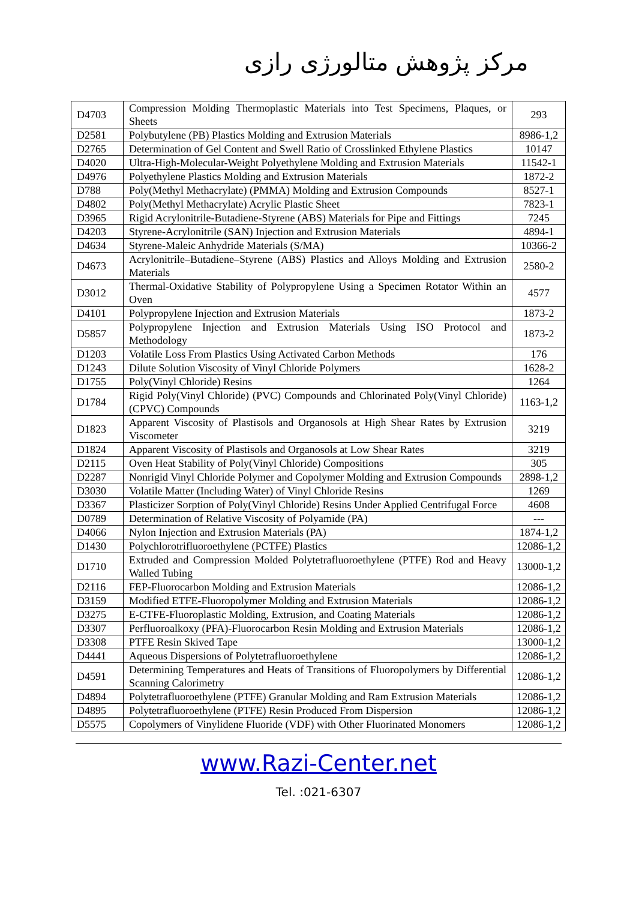مرکز پژوهش متالورژی رازی
| D4703 | Compression Molding Thermoplastic Materials into Test Specimens, Plaques, or Sheets | 293 |
| D2581 | Polybutylene (PB) Plastics Molding and Extrusion Materials | 8986-1,2 |
| D2765 | Determination of Gel Content and Swell Ratio of Crosslinked Ethylene Plastics | 10147 |
| D4020 | Ultra-High-Molecular-Weight Polyethylene Molding and Extrusion Materials | 11542-1 |
| D4976 | Polyethylene Plastics Molding and Extrusion Materials | 1872-2 |
| D788 | Poly(Methyl Methacrylate) (PMMA) Molding and Extrusion Compounds | 8527-1 |
| D4802 | Poly(Methyl Methacrylate) Acrylic Plastic Sheet | 7823-1 |
| D3965 | Rigid Acrylonitrile-Butadiene-Styrene (ABS) Materials for Pipe and Fittings | 7245 |
| D4203 | Styrene-Acrylonitrile (SAN) Injection and Extrusion Materials | 4894-1 |
| D4634 | Styrene-Maleic Anhydride Materials (S/MA) | 10366-2 |
| D4673 | Acrylonitrile–Butadiene–Styrene (ABS) Plastics and Alloys Molding and Extrusion Materials | 2580-2 |
| D3012 | Thermal-Oxidative Stability of Polypropylene Using a Specimen Rotator Within an Oven | 4577 |
| D4101 | Polypropylene Injection and Extrusion Materials | 1873-2 |
| D5857 | Polypropylene Injection and Extrusion Materials Using ISO Protocol and Methodology | 1873-2 |
| D1203 | Volatile Loss From Plastics Using Activated Carbon Methods | 176 |
| D1243 | Dilute Solution Viscosity of Vinyl Chloride Polymers | 1628-2 |
| D1755 | Poly(Vinyl Chloride) Resins | 1264 |
| D1784 | Rigid Poly(Vinyl Chloride) (PVC) Compounds and Chlorinated Poly(Vinyl Chloride) (CPVC) Compounds | 1163-1,2 |
| D1823 | Apparent Viscosity of Plastisols and Organosols at High Shear Rates by Extrusion Viscometer | 3219 |
| D1824 | Apparent Viscosity of Plastisols and Organosols at Low Shear Rates | 3219 |
| D2115 | Oven Heat Stability of Poly(Vinyl Chloride) Compositions | 305 |
| D2287 | Nonrigid Vinyl Chloride Polymer and Copolymer Molding and Extrusion Compounds | 2898-1,2 |
| D3030 | Volatile Matter (Including Water) of Vinyl Chloride Resins | 1269 |
| D3367 | Plasticizer Sorption of Poly(Vinyl Chloride) Resins Under Applied Centrifugal Force | 4608 |
| D0789 | Determination of Relative Viscosity of Polyamide (PA) | --- |
| D4066 | Nylon Injection and Extrusion Materials (PA) | 1874-1,2 |
| D1430 | Polychlorotrifluoroethylene (PCTFE) Plastics | 12086-1,2 |
| D1710 | Extruded and Compression Molded Polytetrafluoroethylene (PTFE) Rod and Heavy Walled Tubing | 13000-1,2 |
| D2116 | FEP-Fluorocarbon Molding and Extrusion Materials | 12086-1,2 |
| D3159 | Modified ETFE-Fluoropolymer Molding and Extrusion Materials | 12086-1,2 |
| D3275 | E-CTFE-Fluoroplastic Molding, Extrusion, and Coating Materials | 12086-1,2 |
| D3307 | Perfluoroalkoxy (PFA)-Fluorocarbon Resin Molding and Extrusion Materials | 12086-1,2 |
| D3308 | PTFE Resin Skived Tape | 13000-1,2 |
| D4441 | Aqueous Dispersions of Polytetrafluoroethylene | 12086-1,2 |
| D4591 | Determining Temperatures and Heats of Transitions of Fluoropolymers by Differential Scanning Calorimetry | 12086-1,2 |
| D4894 | Polytetrafluoroethylene (PTFE) Granular Molding and Ram Extrusion Materials | 12086-1,2 |
| D4895 | Polytetrafluoroethylene (PTFE) Resin Produced From Dispersion | 12086-1,2 |
| D5575 | Copolymers of Vinylidene Fluoride (VDF) with Other Fluorinated Monomers | 12086-1,2 |
www.Razi-Center.net
Tel. :021-6307